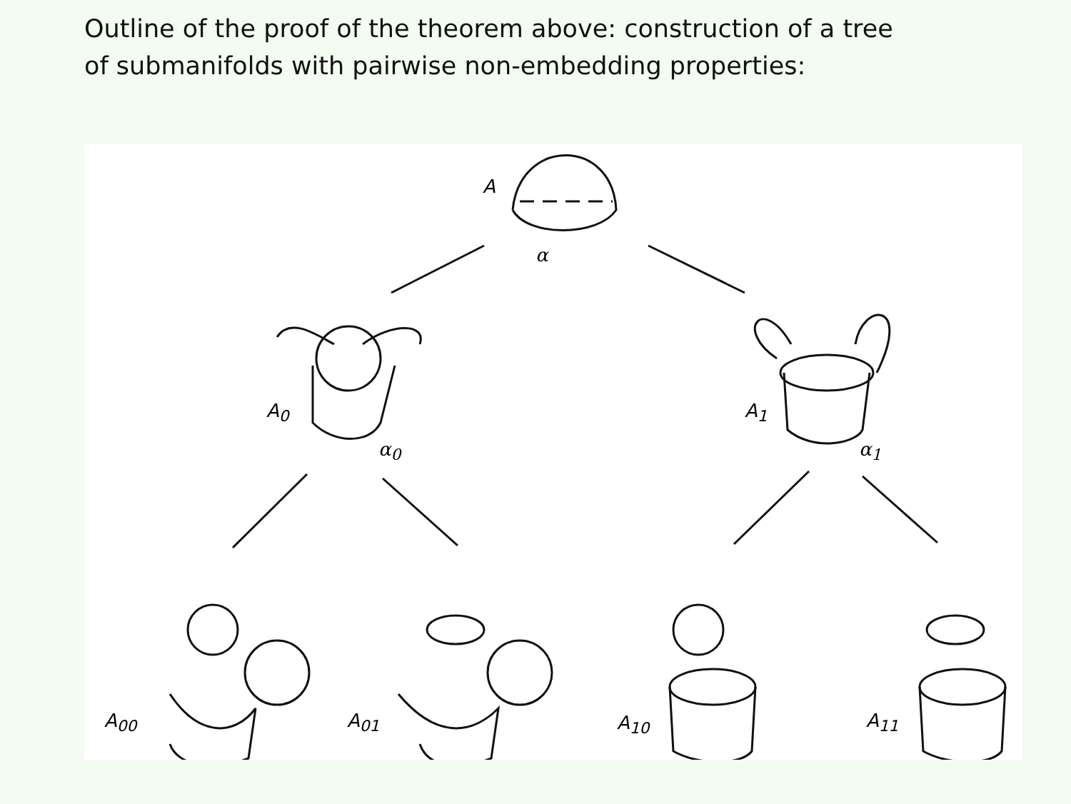Outline of the proof of the theorem above: construction of a tree
of submanifolds with pairwise non-embedding properties:
A
α
A<sub>0</sub>
α<sub>0</sub>
A<sub>1</sub>
α<sub>1</sub>
A<sub>00</sub> A<sub>01</sub> A<sub>10</sub> A<sub>11</sub>